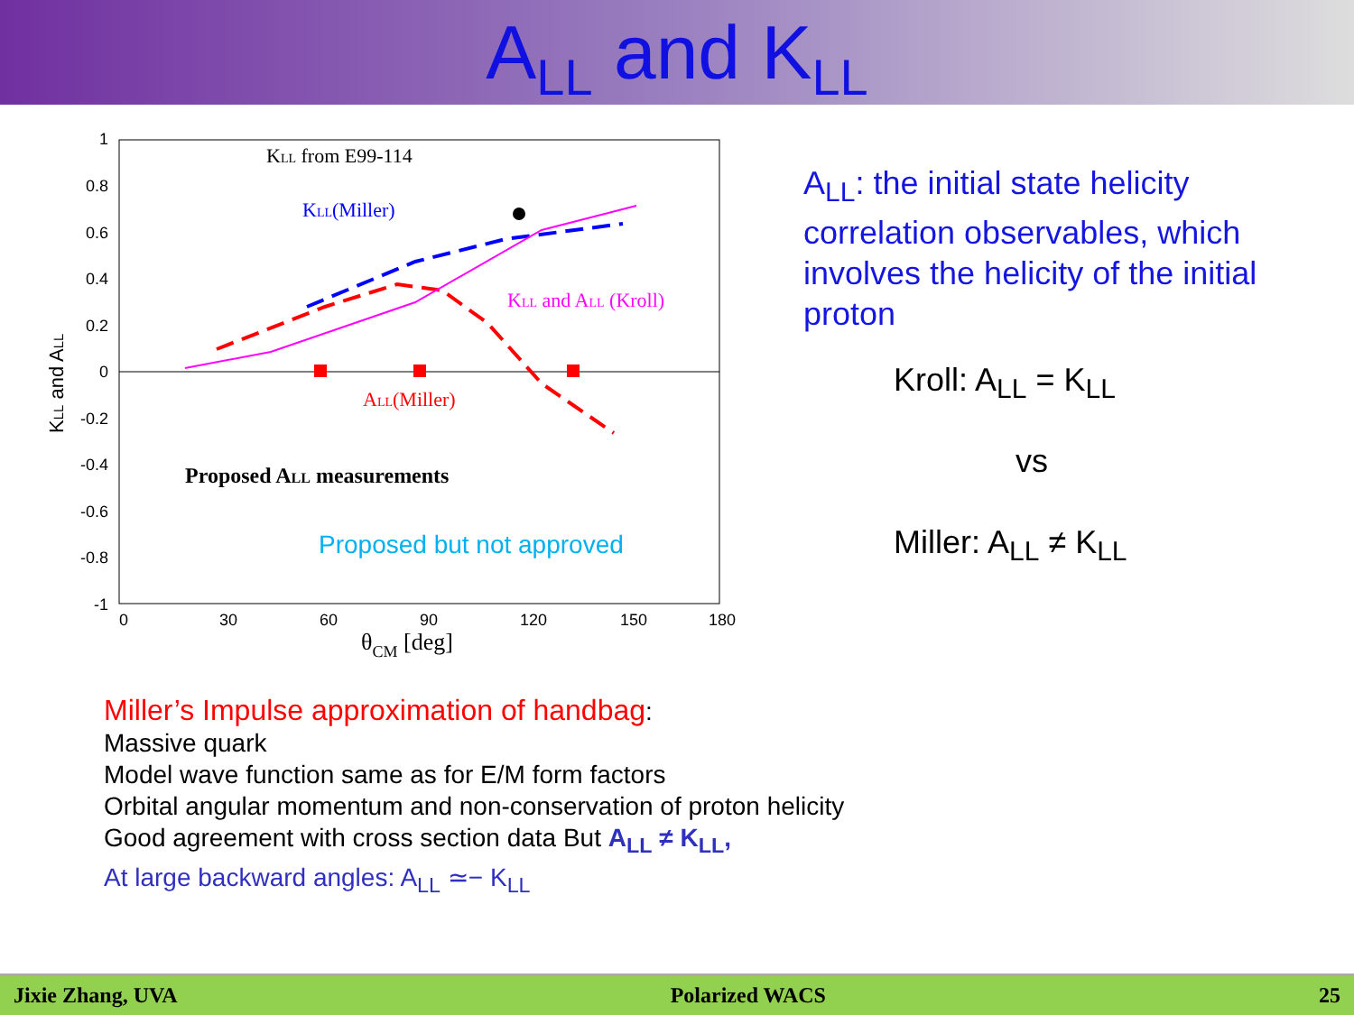A<sub>LL</sub> and K<sub>LL</sub>
1
0.8
0.6
0.4
0.2
0
-0.2
-0.4
-0.6
-0.8
-1
0
30
60
90
120
150
180
θCM [deg]
KLL and ALL
KLL from E99-114
KLL(Miller)
KLL and ALL (Kroll)
ALL(Miller)
Proposed ALL measurements
Proposed but not approved
A<sub>LL</sub>: the initial state helicity correlation observables, which involves the helicity of the initial proton
Kroll: A<sub>LL</sub> = K<sub>LL</sub>
vs
Miller: A<sub>LL</sub> ≠ K<sub>LL</sub>
Miller’s Impulse approximation of handbag:
Massive quark
Model wave function same as for E/M form factors
Orbital angular momentum and non-conservation of proton helicity
Good agreement with cross section data But A<sub>LL</sub> ≠ K<sub>LL</sub>,
At large backward angles: A<sub>LL</sub> ≃− K<sub>LL</sub>
Jixie Zhang, UVA Polarized WACS 25